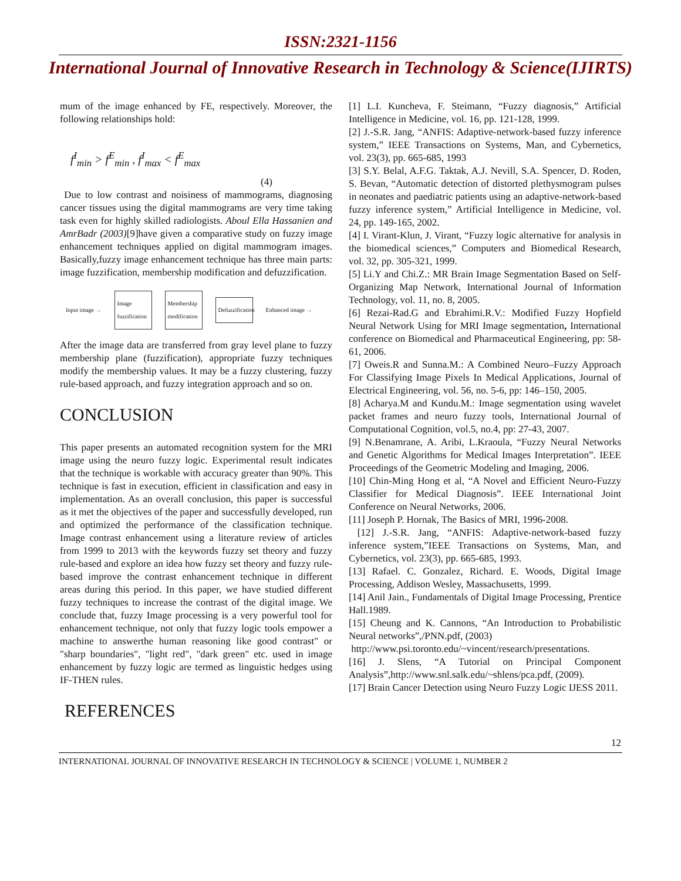ISSN:2321-1156
International Journal of Innovative Research in Technology & Science(IJIRTS)
mum of the image enhanced by FE, respectively. Moreover, the following relationships hold:
f<sup>I</sup><sub>min</sub> > f<sup>E</sup><sub>min</sub> , f<sup>I</sup><sub>max</sub> < f<sup>E</sup><sub>max</sub>
(4)
Due to low contrast and noisiness of mammograms, diagnosing cancer tissues using the digital mammograms are very time taking task even for highly skilled radiologists. Aboul Ella Hassanien and AmrBadr (2003)[9]have given a comparative study on fuzzy image enhancement techniques applied on digital mammogram images. Basically,fuzzy image enhancement technique has three main parts: image fuzzification, membership modification and defuzzification.
Input image →
Image fuzzification
Membership modification
Defuzzification
Enhanced image →
After the image data are transferred from gray level plane to fuzzy membership plane (fuzzification), appropriate fuzzy techniques modify the membership values. It may be a fuzzy clustering, fuzzy rule-based approach, and fuzzy integration approach and so on.
CONCLUSION
This paper presents an automated recognition system for the MRI image using the neuro fuzzy logic. Experimental result indicates that the technique is workable with accuracy greater than 90%. This technique is fast in execution, efficient in classification and easy in implementation. As an overall conclusion, this paper is successful as it met the objectives of the paper and successfully developed, run and optimized the performance of the classification technique. Image contrast enhancement using a literature review of articles from 1999 to 2013 with the keywords fuzzy set theory and fuzzy rule-based and explore an idea how fuzzy set theory and fuzzy rule-based improve the contrast enhancement technique in different areas during this period. In this paper, we have studied different fuzzy techniques to increase the contrast of the digital image. We conclude that, fuzzy Image processing is a very powerful tool for enhancement technique, not only that fuzzy logic tools empower a machine to answerthe human reasoning like good contrast" or "sharp boundaries", "light red", "dark green" etc. used in image enhancement by fuzzy logic are termed as linguistic hedges using IF-THEN rules.
REFERENCES
[1] L.I. Kuncheva, F. Steimann, “Fuzzy diagnosis,” Artificial Intelligence in Medicine, vol. 16, pp. 121-128, 1999.
[2] J.-S.R. Jang, “ANFIS: Adaptive-network-based fuzzy inference system,” IEEE Transactions on Systems, Man, and Cybernetics, vol. 23(3), pp. 665-685, 1993
[3] S.Y. Belal, A.F.G. Taktak, A.J. Nevill, S.A. Spencer, D. Roden, S. Bevan, “Automatic detection of distorted plethysmogram pulses in neonates and paediatric patients using an adaptive-network-based fuzzy inference system,” Artificial Intelligence in Medicine, vol. 24, pp. 149-165, 2002.
[4] I. Virant-Klun, J. Virant, “Fuzzy logic alternative for analysis in the biomedical sciences,” Computers and Biomedical Research, vol. 32, pp. 305-321, 1999.
[5] Li.Y and Chi.Z.: MR Brain Image Segmentation Based on Self-Organizing Map Network, International Journal of Information Technology, vol. 11, no. 8, 2005.
[6] Rezai-Rad.G and Ebrahimi.R.V.: Modified Fuzzy Hopfield Neural Network Using for MRI Image segmentation, International conference on Biomedical and Pharmaceutical Engineering, pp: 58-61, 2006.
[7] Oweis.R and Sunna.M.: A Combined Neuro–Fuzzy Approach For Classifying Image Pixels In Medical Applications, Journal of Electrical Engineering, vol. 56, no. 5-6, pp: 146–150, 2005.
[8] Acharya.M and Kundu.M.: Image segmentation using wavelet packet frames and neuro fuzzy tools, International Journal of Computational Cognition, vol.5, no.4, pp: 27-43, 2007.
[9] N.Benamrane, A. Aribi, L.Kraoula, “Fuzzy Neural Networks and Genetic Algorithms for Medical Images Interpretation”. IEEE Proceedings of the Geometric Modeling and Imaging, 2006.
[10] Chin-Ming Hong et al, “A Novel and Efficient Neuro-Fuzzy Classifier for Medical Diagnosis”. IEEE International Joint Conference on Neural Networks, 2006.
[11] Joseph P. Hornak, The Basics of MRI, 1996-2008.
[12] J.-S.R. Jang, “ANFIS: Adaptive-network-based fuzzy inference system,”IEEE Transactions on Systems, Man, and Cybernetics, vol. 23(3), pp. 665-685, 1993.
[13] Rafael. C. Gonzalez, Richard. E. Woods, Digital Image Processing, Addison Wesley, Massachusetts, 1999.
[14] Anil Jain., Fundamentals of Digital Image Processing, Prentice Hall.1989.
[15] Cheung and K. Cannons, “An Introduction to Probabilistic Neural networks”,/PNN.pdf, (2003)
http://www.psi.toronto.edu/~vincent/research/presentations.
[16] J. Slens, “A Tutorial on Principal Component Analysis”,http://www.snl.salk.edu/~shlens/pca.pdf, (2009).
[17] Brain Cancer Detection using Neuro Fuzzy Logic IJESS 2011.
12
INTERNATIONAL JOURNAL OF INNOVATIVE RESEARCH IN TECHNOLOGY & SCIENCE | VOLUME 1, NUMBER 2